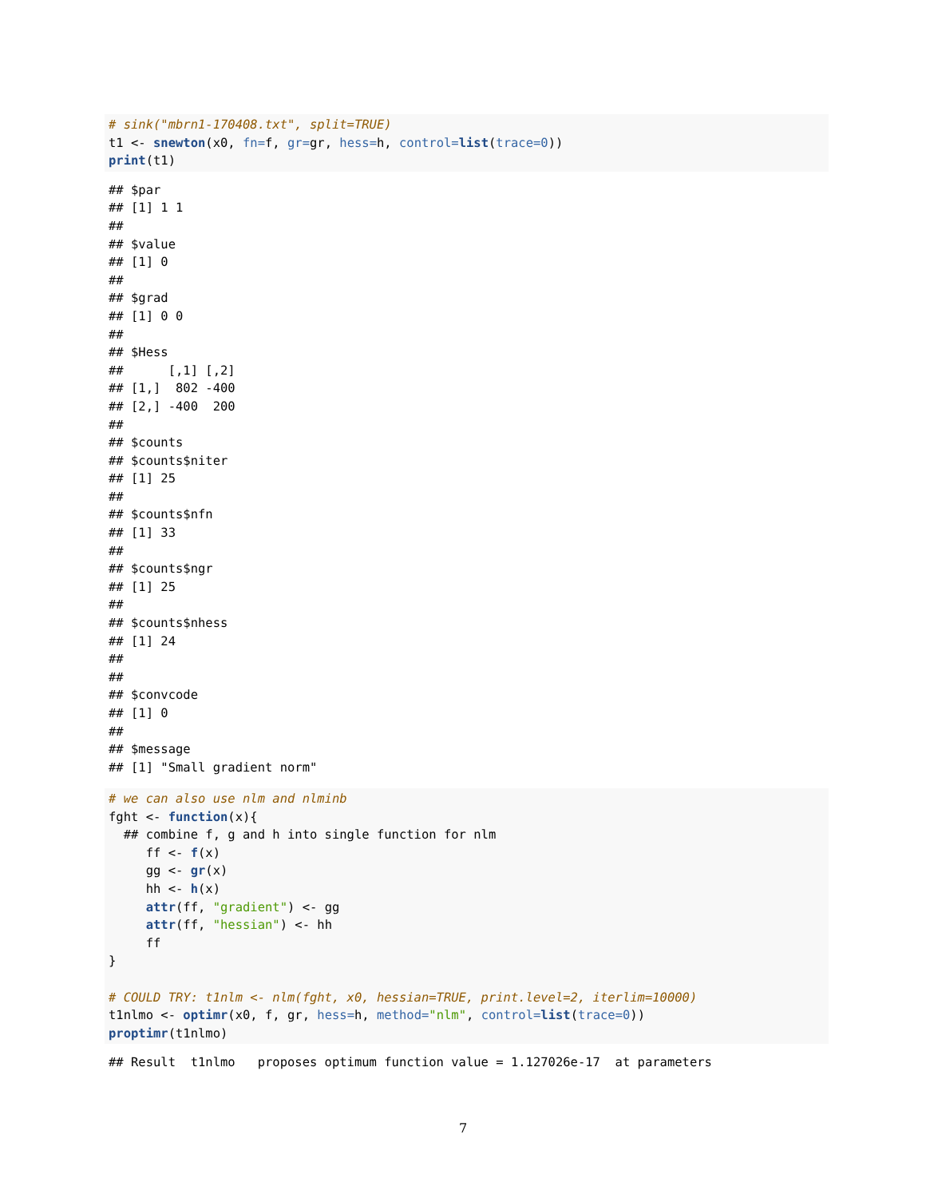# sink("mbrn1-170408.txt", split=TRUE)
t1 <- snewton(x0, fn=f, gr=gr, hess=h, control=list(trace=0))
print(t1)
## $par
## [1] 1 1
##
## $value
## [1] 0
##
## $grad
## [1] 0 0
##
## $Hess
##      [,1] [,2]
## [1,]  802 -400
## [2,] -400  200
##
## $counts
## $counts$niter
## [1] 25
##
## $counts$nfn
## [1] 33
##
## $counts$ngr
## [1] 25
##
## $counts$nhess
## [1] 24
##
##
## $convcode
## [1] 0
##
## $message
## [1] "Small gradient norm"
# we can also use nlm and nlminb
fght <- function(x){
  ## combine f, g and h into single function for nlm
     ff <- f(x)
     gg <- gr(x)
     hh <- h(x)
     attr(ff, "gradient") <- gg
     attr(ff, "hessian") <- hh
     ff
}

# COULD TRY: t1nlm <- nlm(fght, x0, hessian=TRUE, print.level=2, iterlim=10000)
t1nlmo <- optimr(x0, f, gr, hess=h, method="nlm", control=list(trace=0))
proptimr(t1nlmo)
## Result  t1nlmo   proposes optimum function value = 1.127026e-17  at parameters
7